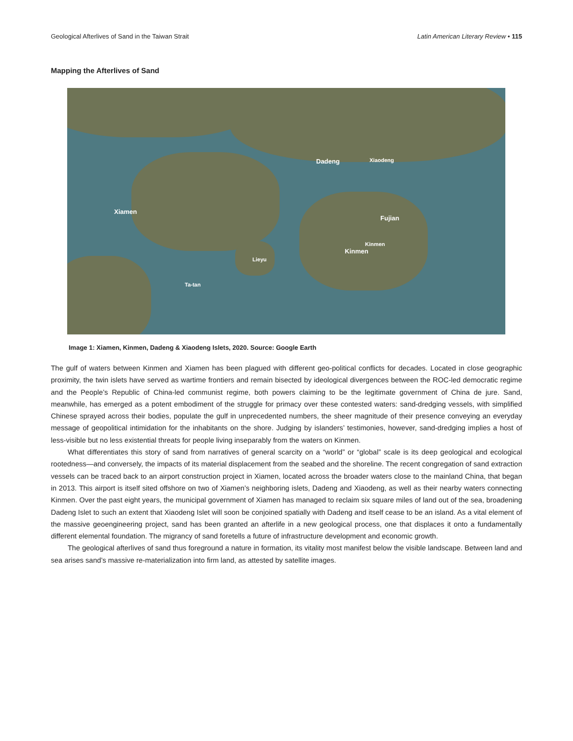Geological Afterlives of Sand in the Taiwan Strait Latin American Literary Review • 115
Mapping the Afterlives of Sand
Dadeng Xiaodeng
Xiamen
Fujian
Kinmen
Kinmen
Lieyu
Ta-tan
Image 1: Xiamen, Kinmen, Dadeng & Xiaodeng Islets, 2020. Source: Google Earth
The gulf of waters between Kinmen and Xiamen has been plagued with different geo-political conflicts for decades. Located in close geographic proximity, the twin islets have served as wartime frontiers and remain bisected by ideological divergences between the ROC-led democratic regime and the People’s Republic of China-led communist regime, both powers claiming to be the legitimate government of China de jure. Sand, meanwhile, has emerged as a potent embodiment of the struggle for primacy over these contested waters: sand-dredging vessels, with simplified Chinese sprayed across their bodies, populate the gulf in unprecedented numbers, the sheer magnitude of their presence conveying an everyday message of geopolitical intimidation for the inhabitants on the shore. Judging by islanders’ testimonies, however, sand-dredging implies a host of less-visible but no less existential threats for people living inseparably from the waters on Kinmen.
What differentiates this story of sand from narratives of general scarcity on a “world” or “global” scale is its deep geological and ecological rootedness—and conversely, the impacts of its material displacement from the seabed and the shoreline. The recent congregation of sand extraction vessels can be traced back to an airport construction project in Xiamen, located across the broader waters close to the mainland China, that began in 2013. This airport is itself sited offshore on two of Xiamen’s neighboring islets, Dadeng and Xiaodeng, as well as their nearby waters connecting Kinmen. Over the past eight years, the municipal government of Xiamen has managed to reclaim six square miles of land out of the sea, broadening Dadeng Islet to such an extent that Xiaodeng Islet will soon be conjoined spatially with Dadeng and itself cease to be an island. As a vital element of the massive geoengineering project, sand has been granted an afterlife in a new geological process, one that displaces it onto a fundamentally different elemental foundation. The migrancy of sand foretells a future of infrastructure development and economic growth.
The geological afterlives of sand thus foreground a nature in formation, its vitality most manifest below the visible landscape. Between land and sea arises sand’s massive re-materialization into firm land, as attested by satellite images.